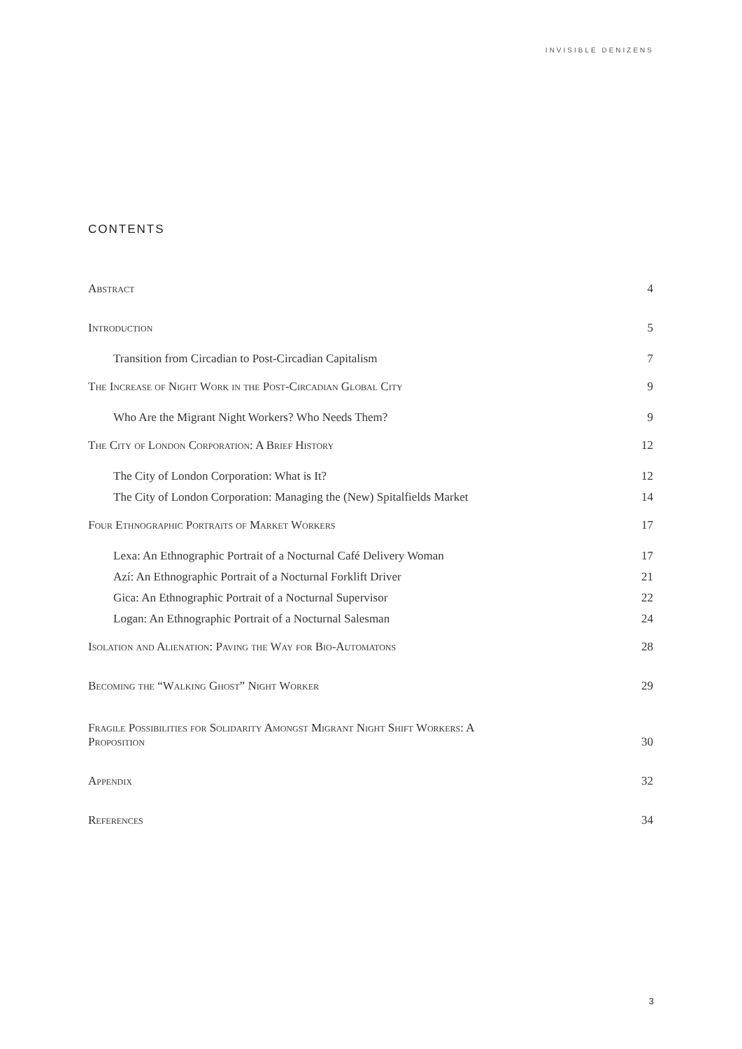INVISIBLE DENIZENS
CONTENTS
Abstract 4
Introduction 5
Transition from Circadian to Post-Circadian Capitalism 7
The Increase of Night Work in the Post-Circadian Global City 9
Who Are the Migrant Night Workers? Who Needs Them? 9
The City of London Corporation: A Brief History 12
The City of London Corporation: What is It? 12
The City of London Corporation: Managing the (New) Spitalfields Market 14
Four Ethnographic Portraits of Market Workers 17
Lexa: An Ethnographic Portrait of a Nocturnal Café Delivery Woman 17
Azí: An Ethnographic Portrait of a Nocturnal Forklift Driver 21
Gica: An Ethnographic Portrait of a Nocturnal Supervisor 22
Logan: An Ethnographic Portrait of a Nocturnal Salesman 24
Isolation and Alienation: Paving the Way for Bio-Automatons 28
Becoming the “Walking Ghost” Night Worker 29
Fragile Possibilities for Solidarity Amongst Migrant Night Shift Workers: A
Proposition 30
Appendix 32
References 34
3